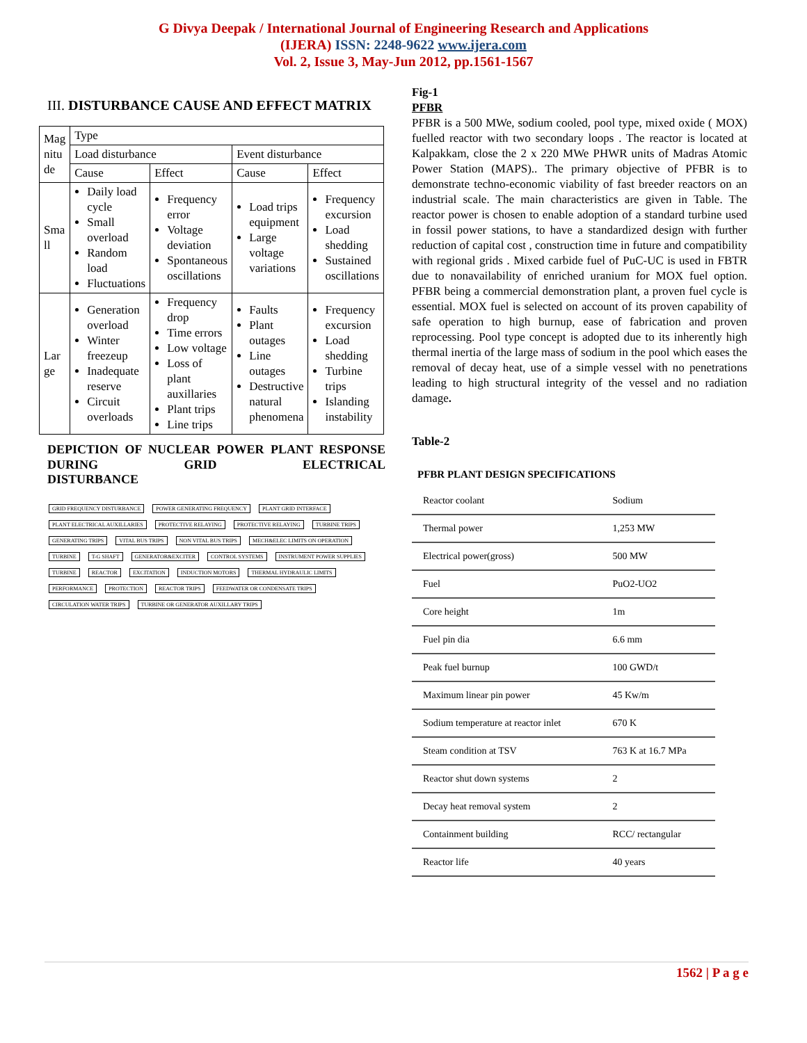G Divya Deepak / International Journal of Engineering Research and Applications
(IJERA) ISSN: 2248-9622 www.ijera.com
Vol. 2, Issue 3, May-Jun 2012, pp.1561-1567
III. DISTURBANCE CAUSE AND EFFECT MATRIX
| Mag nitu de | Type | | | |
| | Load disturbance | | Event disturbance | |
| | Cause | Effect | Cause | Effect |
| Sma ll | Daily load cycle Small overload Random load Fluctuations | Frequency error Voltage deviation Spontaneous oscillations | Load trips equipment Large voltage variations | Frequency excursion Load shedding Sustained oscillations |
| Lar ge | Generation overload Winter freezeup Inadequate reserve Circuit overloads | Frequency drop Time errors Low voltage Loss of plant auxillaries Plant trips Line trips | Faults Plant outages Line outages Destructive natural phenomena | Frequency excursion Load shedding Turbine trips Islanding instability |
DEPICTION OF NUCLEAR POWER PLANT RESPONSE DURING GRID ELECTRICAL
DISTURBANCE
GRID FREQUENCY DISTURBANCE POWER GENERATING FREQUENCY PLANT GRID INTERFACE PLANT ELECTRICAL AUXILLARIES PROTECTIVE RELAYING PROTECTIVE RELAYING TURBINE TRIPS GENERATING TRIPS VITAL BUS TRIPS NON VITAL BUS TRIPS MECH&ELEC LIMITS ON OPERATION TURBINE T-G SHAFT GENERATOR&EXCITER CONTROL SYSTEMS INSTRUMENT POWER SUPPLIES TURBINE REACTOR EXCITATION INDUCTION MOTORS THERMAL HYDRAULIC LIMITS PERFORMANCE PROTECTION REACTOR TRIPS FEEDWATER OR CONDENSATE TRIPS CIRCULATION WATER TRIPS
TURBINE OR GENERATOR AUXILLARY TRIPS
Fig-1
PFBR
PFBR is a 500 MWe, sodium cooled, pool type, mixed oxide ( MOX) fuelled reactor with two secondary loops . The reactor is located at Kalpakkam, close the 2 x 220 MWe PHWR units of Madras Atomic Power Station (MAPS).. The primary objective of PFBR is to demonstrate techno-economic viability of fast breeder reactors on an industrial scale. The main characteristics are given in Table. The reactor power is chosen to enable adoption of a standard turbine used in fossil power stations, to have a standardized design with further reduction of capital cost , construction time in future and compatibility with regional grids . Mixed carbide fuel of PuC-UC is used in FBTR due to nonavailability of enriched uranium for MOX fuel option. PFBR being a commercial demonstration plant, a proven fuel cycle is essential. MOX fuel is selected on account of its proven capability of safe operation to high burnup, ease of fabrication and proven reprocessing. Pool type concept is adopted due to its inherently high thermal inertia of the large mass of sodium in the pool which eases the removal of decay heat, use of a simple vessel with no penetrations leading to high structural integrity of the vessel and no radiation damage.
Table-2
| PFBR PLANT DESIGN SPECIFICATIONS | |
| --- | --- |
| Reactor coolant | Sodium |
| Thermal power | 1,253 MW |
| Electrical power(gross) | 500 MW |
| Fuel | PuO2-UO2 |
| Core height | 1m |
| Fuel pin dia | 6.6 mm |
| Peak fuel burnup | 100 GWD/t |
| Maximum linear pin power | 45 Kw/m |
| Sodium temperature at reactor inlet | 670 K |
| Steam condition at TSV | 763 K at 16.7 MPa |
| Reactor shut down systems | 2 |
| Decay heat removal system | 2 |
| Containment building | RCC/ rectangular |
| Reactor life | 40 years |
1562 | P a g e